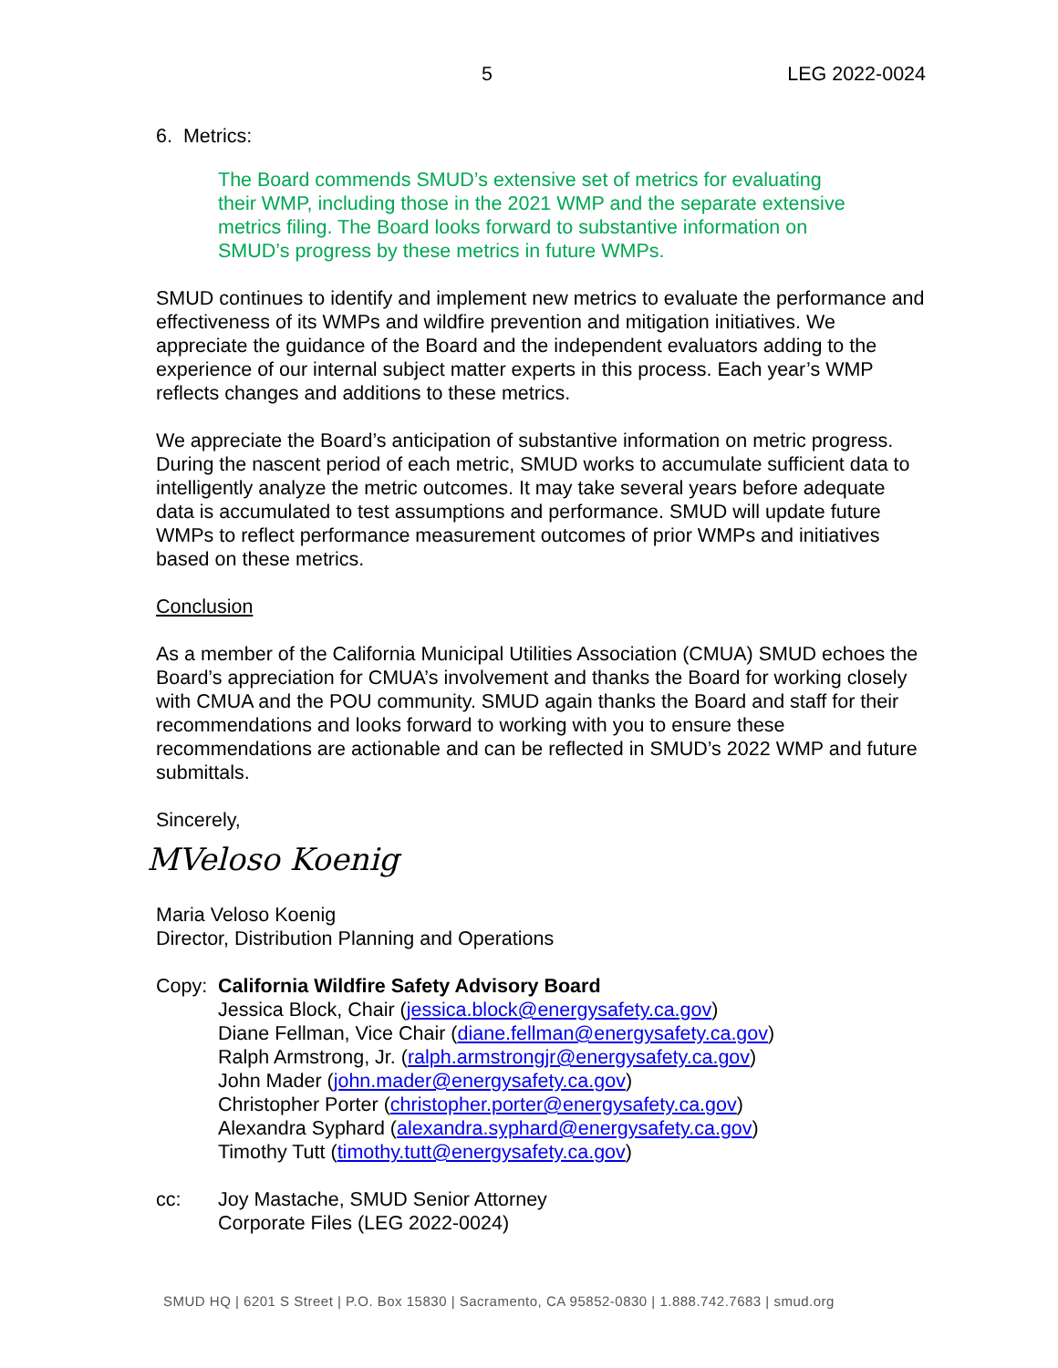5 LEG 2022-0024
6. Metrics:
The Board commends SMUD’s extensive set of metrics for evaluating their WMP, including those in the 2021 WMP and the separate extensive metrics filing. The Board looks forward to substantive information on SMUD’s progress by these metrics in future WMPs.
SMUD continues to identify and implement new metrics to evaluate the performance and effectiveness of its WMPs and wildfire prevention and mitigation initiatives. We appreciate the guidance of the Board and the independent evaluators adding to the experience of our internal subject matter experts in this process. Each year’s WMP reflects changes and additions to these metrics.
We appreciate the Board’s anticipation of substantive information on metric progress. During the nascent period of each metric, SMUD works to accumulate sufficient data to intelligently analyze the metric outcomes. It may take several years before adequate data is accumulated to test assumptions and performance. SMUD will update future WMPs to reflect performance measurement outcomes of prior WMPs and initiatives based on these metrics.
Conclusion
As a member of the California Municipal Utilities Association (CMUA) SMUD echoes the Board’s appreciation for CMUA’s involvement and thanks the Board for working closely with CMUA and the POU community. SMUD again thanks the Board and staff for their recommendations and looks forward to working with you to ensure these recommendations are actionable and can be reflected in SMUD’s 2022 WMP and future submittals.
Sincerely,
MVeloso Koenig
Maria Veloso Koenig
Director, Distribution Planning and Operations
Copy: California Wildfire Safety Advisory Board
Jessica Block, Chair (jessica.block@energysafety.ca.gov)
Diane Fellman, Vice Chair (diane.fellman@energysafety.ca.gov)
Ralph Armstrong, Jr. (ralph.armstrongjr@energysafety.ca.gov)
John Mader (john.mader@energysafety.ca.gov)
Christopher Porter (christopher.porter@energysafety.ca.gov)
Alexandra Syphard (alexandra.syphard@energysafety.ca.gov)
Timothy Tutt (timothy.tutt@energysafety.ca.gov)
cc: Joy Mastache, SMUD Senior Attorney
Corporate Files (LEG 2022-0024)
SMUD HQ | 6201 S Street | P.O. Box 15830 | Sacramento, CA 95852-0830 | 1.888.742.7683 | smud.org